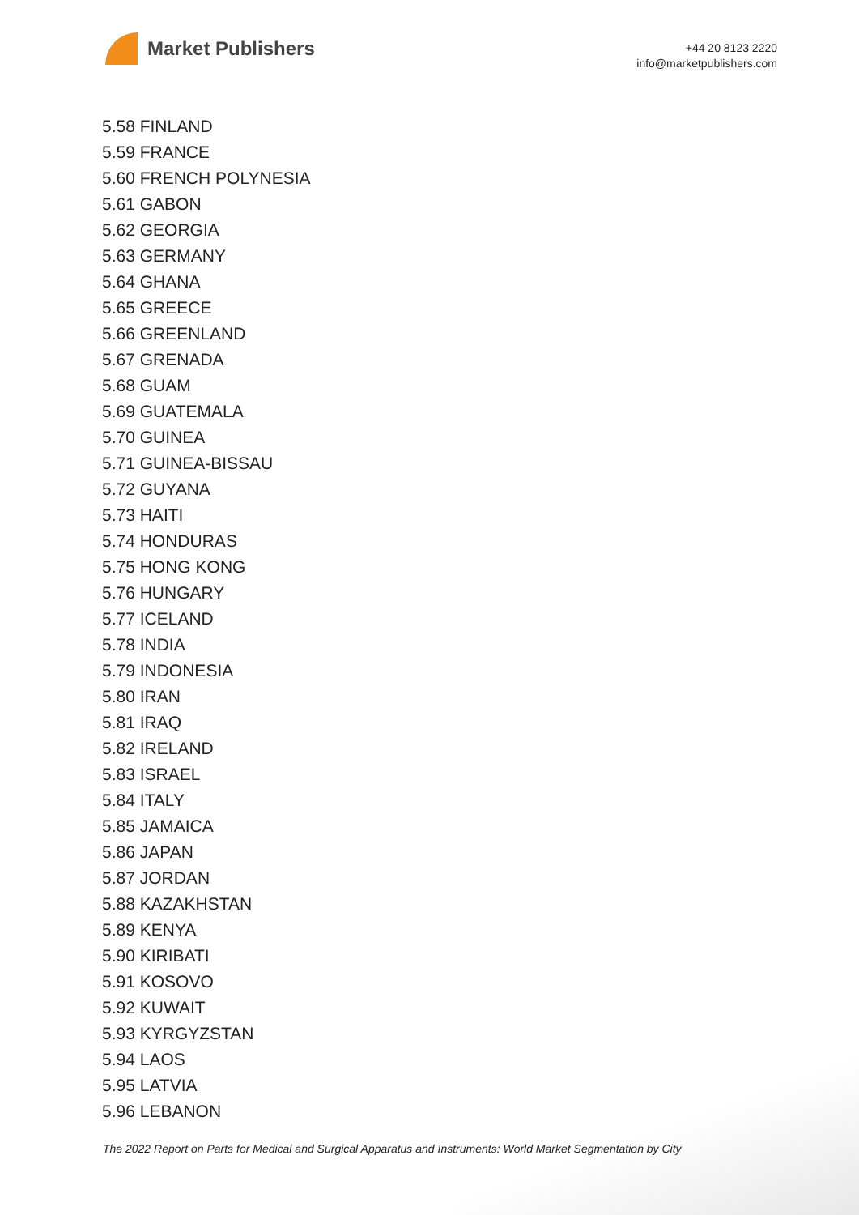Market Publishers
+44 20 8123 2220
info@marketpublishers.com
5.58 FINLAND
5.59 FRANCE
5.60 FRENCH POLYNESIA
5.61 GABON
5.62 GEORGIA
5.63 GERMANY
5.64 GHANA
5.65 GREECE
5.66 GREENLAND
5.67 GRENADA
5.68 GUAM
5.69 GUATEMALA
5.70 GUINEA
5.71 GUINEA-BISSAU
5.72 GUYANA
5.73 HAITI
5.74 HONDURAS
5.75 HONG KONG
5.76 HUNGARY
5.77 ICELAND
5.78 INDIA
5.79 INDONESIA
5.80 IRAN
5.81 IRAQ
5.82 IRELAND
5.83 ISRAEL
5.84 ITALY
5.85 JAMAICA
5.86 JAPAN
5.87 JORDAN
5.88 KAZAKHSTAN
5.89 KENYA
5.90 KIRIBATI
5.91 KOSOVO
5.92 KUWAIT
5.93 KYRGYZSTAN
5.94 LAOS
5.95 LATVIA
5.96 LEBANON
The 2022 Report on Parts for Medical and Surgical Apparatus and Instruments: World Market Segmentation by City